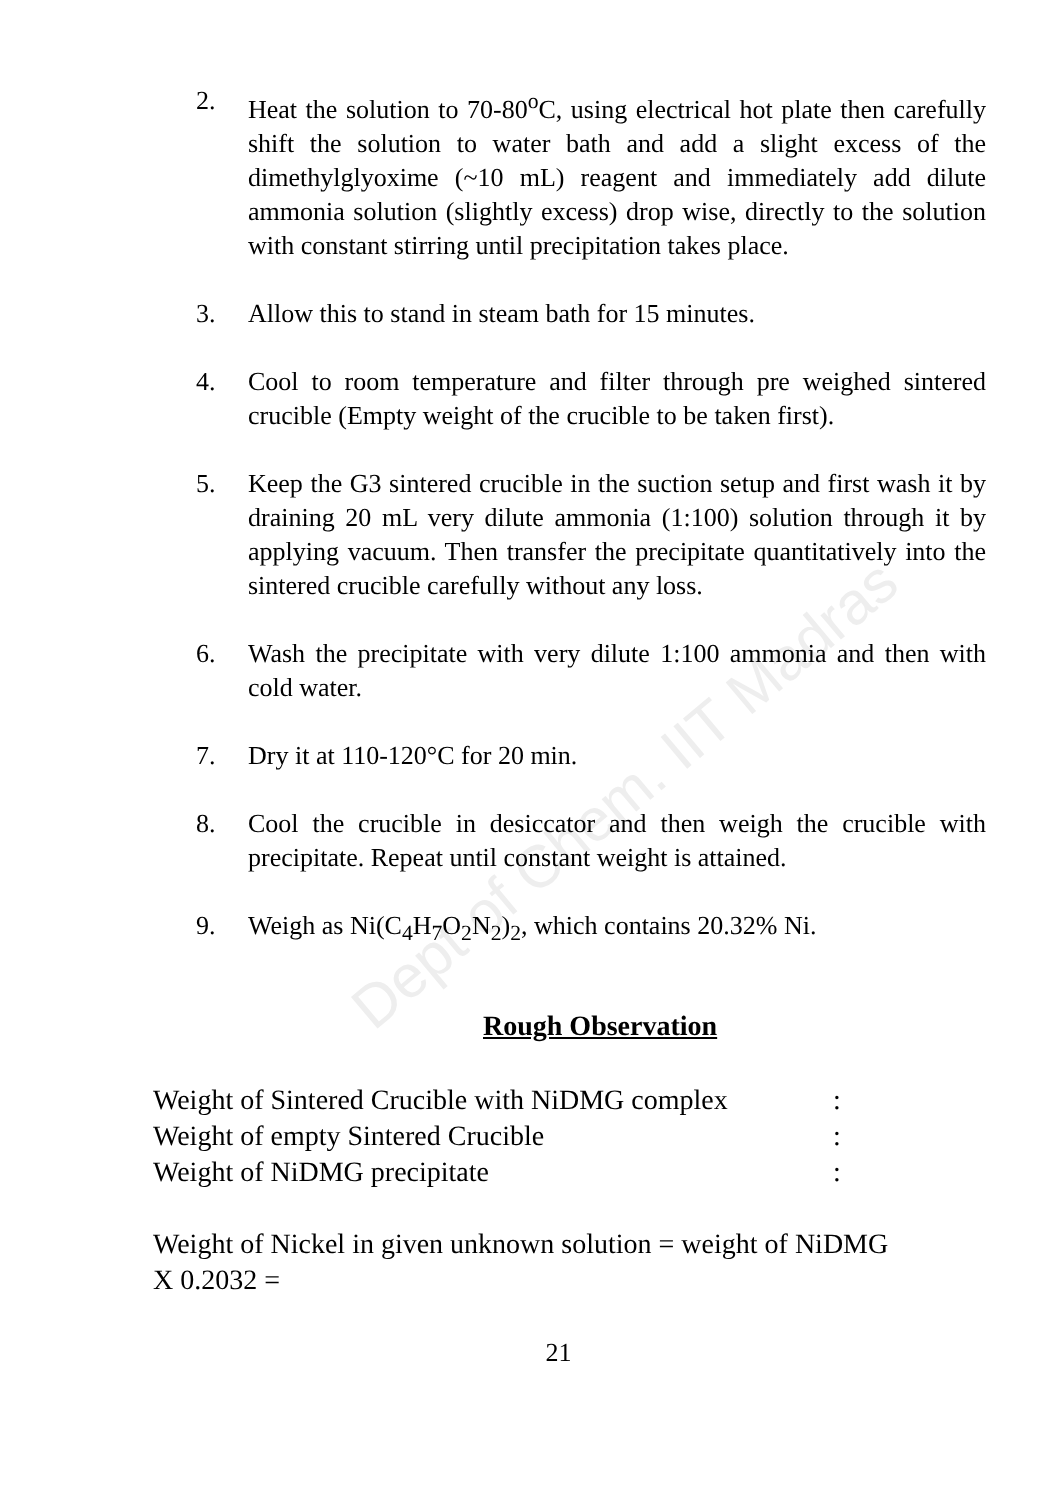Dept of Chem. IIT Madras
2. Heat the solution to 70-80<sup>o</sup>C, using electrical hot plate then carefully shift the solution to water bath and add a slight excess of the dimethylglyoxime (~10 mL) reagent and immediately add dilute ammonia solution (slightly excess) drop wise, directly to the solution with constant stirring until precipitation takes place.
3. Allow this to stand in steam bath for 15 minutes.
4. Cool to room temperature and filter through pre weighed sintered crucible (Empty weight of the crucible to be taken first).
5. Keep the G3 sintered crucible in the suction setup and first wash it by draining 20 mL very dilute ammonia (1:100) solution through it by applying vacuum. Then transfer the precipitate quantitatively into the sintered crucible carefully without any loss.
6. Wash the precipitate with very dilute 1:100 ammonia and then with cold water.
7. Dry it at 110-120°C for 20 min.
8. Cool the crucible in desiccator and then weigh the crucible with precipitate. Repeat until constant weight is attained.
9. Weigh as Ni(C<sub>4</sub>H<sub>7</sub>O<sub>2</sub>N<sub>2</sub>)<sub>2</sub>, which contains 20.32% Ni.
Rough Observation
Weight of Sintered Crucible with NiDMG complex :
Weight of empty Sintered Crucible :
Weight of NiDMG precipitate :
Weight of Nickel in given unknown solution = weight of NiDMG X 0.2032 =
21